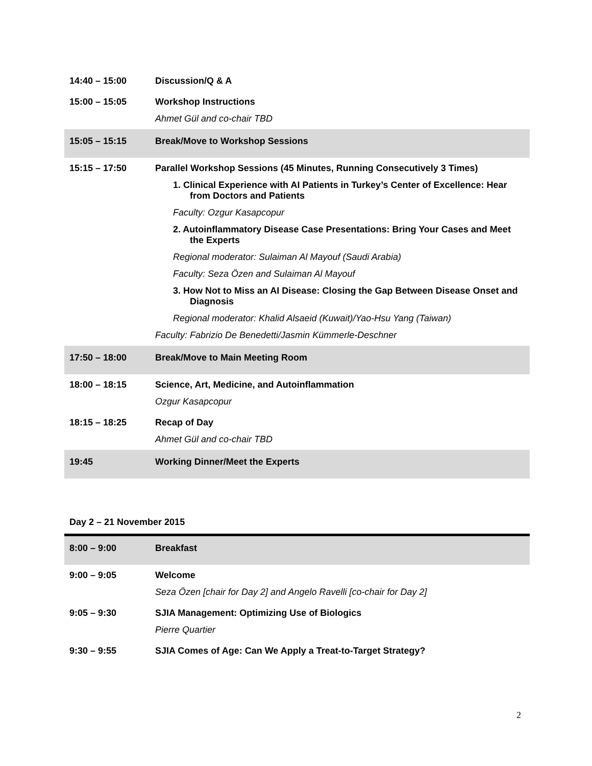| 14:40 – 15:00 | Discussion/Q & A |
| 15:00 – 15:05 | Workshop Instructions Ahmet Gül and co-chair TBD |
| 15:05 – 15:15 | Break/Move to Workshop Sessions |
| 15:15 – 17:50 | Parallel Workshop Sessions (45 Minutes, Running Consecutively 3 Times) 1. Clinical Experience with AI Patients in Turkey’s Center of Excellence: Hear from Doctors and Patients Faculty: Ozgur Kasapcopur 2. Autoinflammatory Disease Case Presentations: Bring Your Cases and Meet the Experts Regional moderator: Sulaiman Al Mayouf (Saudi Arabia) Faculty: Seza Özen and Sulaiman Al Mayouf 3. How Not to Miss an AI Disease: Closing the Gap Between Disease Onset and Diagnosis Regional moderator: Khalid Alsaeid (Kuwait)/Yao-Hsu Yang (Taiwan) Faculty: Fabrizio De Benedetti/Jasmin Kümmerle-Deschner |
| 17:50 – 18:00 | Break/Move to Main Meeting Room |
| 18:00 – 18:15 | Science, Art, Medicine, and Autoinflammation Ozgur Kasapcopur |
| 18:15 – 18:25 | Recap of Day Ahmet Gül and co-chair TBD |
| 19:45 | Working Dinner/Meet the Experts |
Day 2 – 21 November 2015
| 8:00 – 9:00 | Breakfast |
| 9:00 – 9:05 | Welcome Seza Özen [chair for Day 2] and Angelo Ravelli [co-chair for Day 2] |
| 9:05 – 9:30 | SJIA Management: Optimizing Use of Biologics Pierre Quartier |
| 9:30 – 9:55 | SJIA Comes of Age: Can We Apply a Treat-to-Target Strategy? |
2